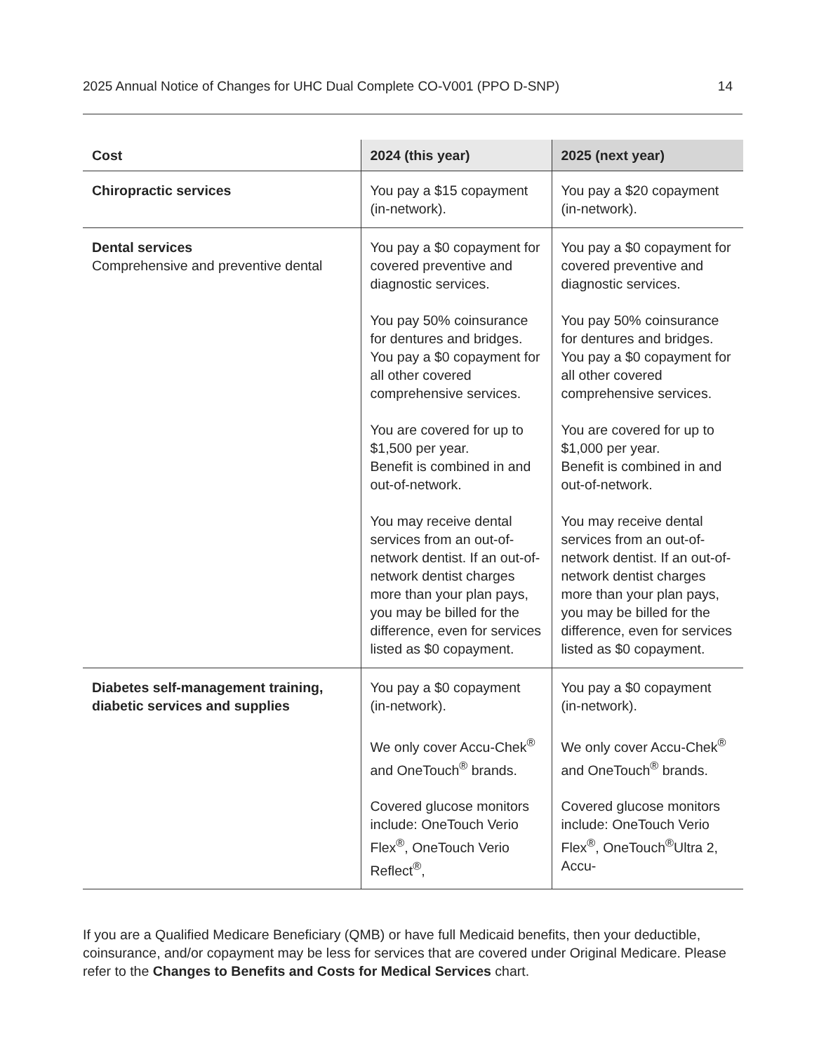2025 Annual Notice of Changes for UHC Dual Complete CO-V001 (PPO D-SNP) 14
| Cost | 2024 (this year) | 2025 (next year) |
| --- | --- | --- |
| Chiropractic services | You pay a $15 copayment (in-network). | You pay a $20 copayment (in-network). |
| Dental services Comprehensive and preventive dental | You pay a $0 copayment for covered preventive and diagnostic services. You pay 50% coinsurance for dentures and bridges. You pay a $0 copayment for all other covered comprehensive services. You are covered for up to $1,500 per year. Benefit is combined in and out-of-network. You may receive dental services from an out-of-network dentist. If an out-of-network dentist charges more than your plan pays, you may be billed for the difference, even for services listed as $0 copayment. | You pay a $0 copayment for covered preventive and diagnostic services. You pay 50% coinsurance for dentures and bridges. You pay a $0 copayment for all other covered comprehensive services. You are covered for up to $1,000 per year. Benefit is combined in and out-of-network. You may receive dental services from an out-of-network dentist. If an out-of-network dentist charges more than your plan pays, you may be billed for the difference, even for services listed as $0 copayment. |
| Diabetes self-management training, diabetic services and supplies | You pay a $0 copayment (in-network). We only cover Accu-Chek<sup>®</sup> and OneTouch<sup>®</sup> brands. Covered glucose monitors include: OneTouch Verio Flex<sup>®</sup>, OneTouch Verio Reflect<sup>®</sup>, | You pay a $0 copayment (in-network). We only cover Accu-Chek<sup>®</sup> and OneTouch<sup>®</sup> brands. Covered glucose monitors include: OneTouch Verio Flex<sup>®</sup>, OneTouch<sup>®</sup>Ultra 2, Accu- |
If you are a Qualified Medicare Beneficiary (QMB) or have full Medicaid benefits, then your deductible, coinsurance, and/or copayment may be less for services that are covered under Original Medicare. Please refer to the Changes to Benefits and Costs for Medical Services chart.